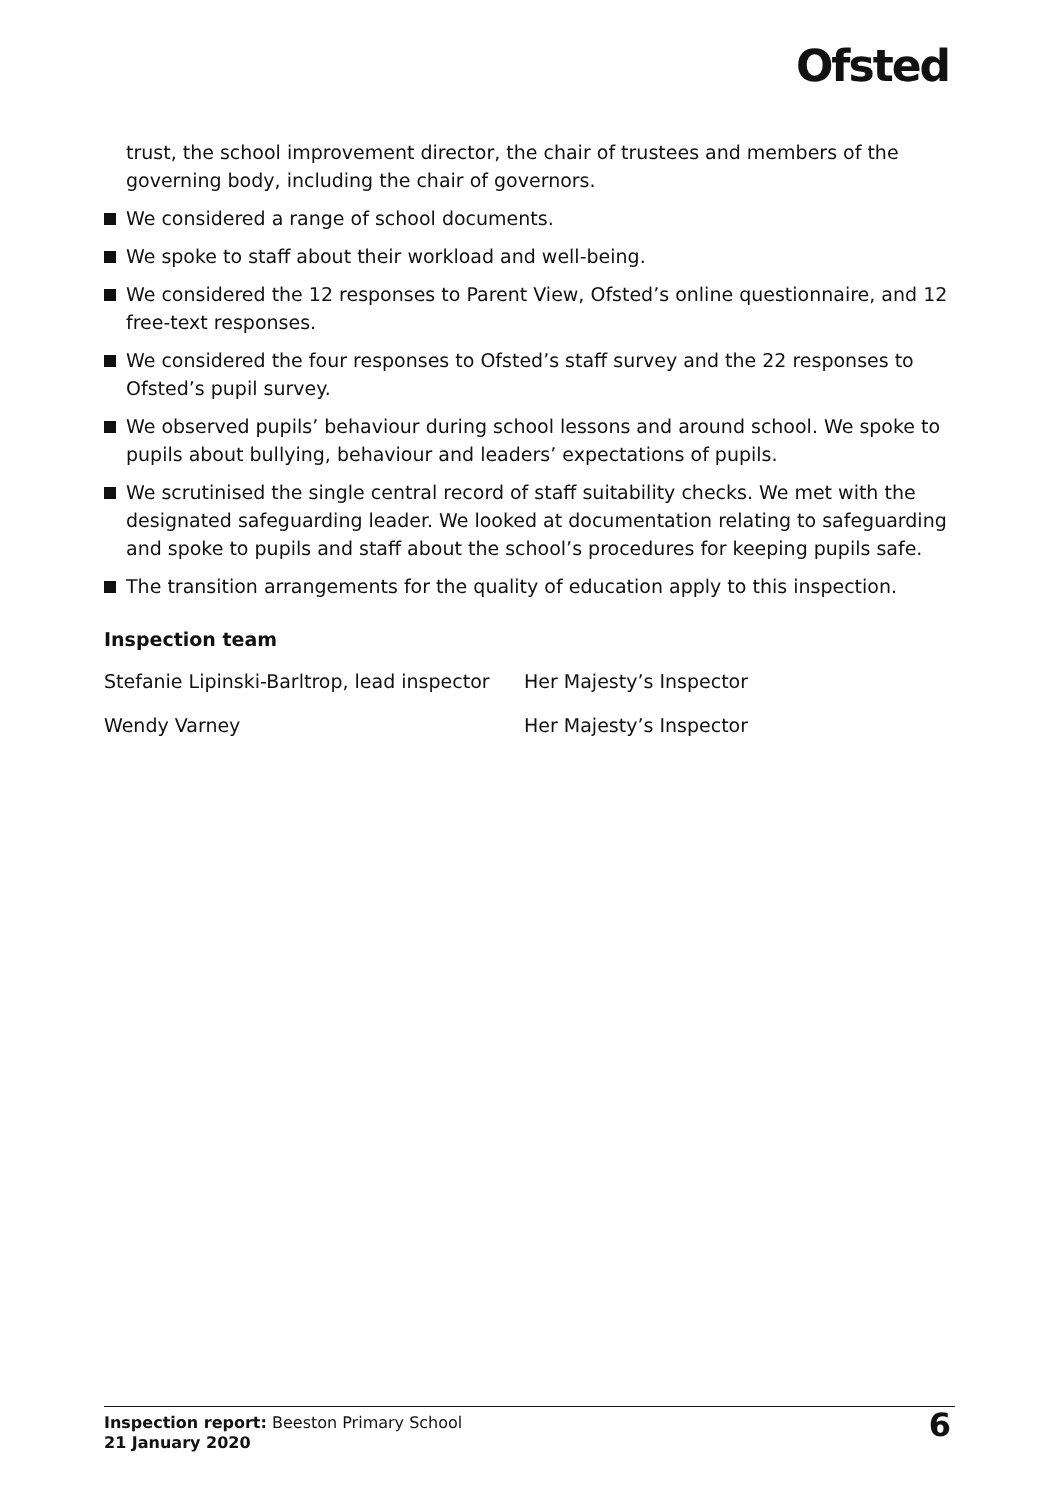Ofsted
trust, the school improvement director, the chair of trustees and members of the governing body, including the chair of governors.
We considered a range of school documents.
We spoke to staff about their workload and well-being.
We considered the 12 responses to Parent View, Ofsted’s online questionnaire, and 12 free-text responses.
We considered the four responses to Ofsted’s staff survey and the 22 responses to Ofsted’s pupil survey.
We observed pupils’ behaviour during school lessons and around school. We spoke to pupils about bullying, behaviour and leaders’ expectations of pupils.
We scrutinised the single central record of staff suitability checks. We met with the designated safeguarding leader. We looked at documentation relating to safeguarding and spoke to pupils and staff about the school’s procedures for keeping pupils safe.
The transition arrangements for the quality of education apply to this inspection.
Inspection team
| Stefanie Lipinski-Barltrop, lead inspector | Her Majesty’s Inspector |
| Wendy Varney | Her Majesty’s Inspector |
Inspection report: Beeston Primary School
21 January 2020
6